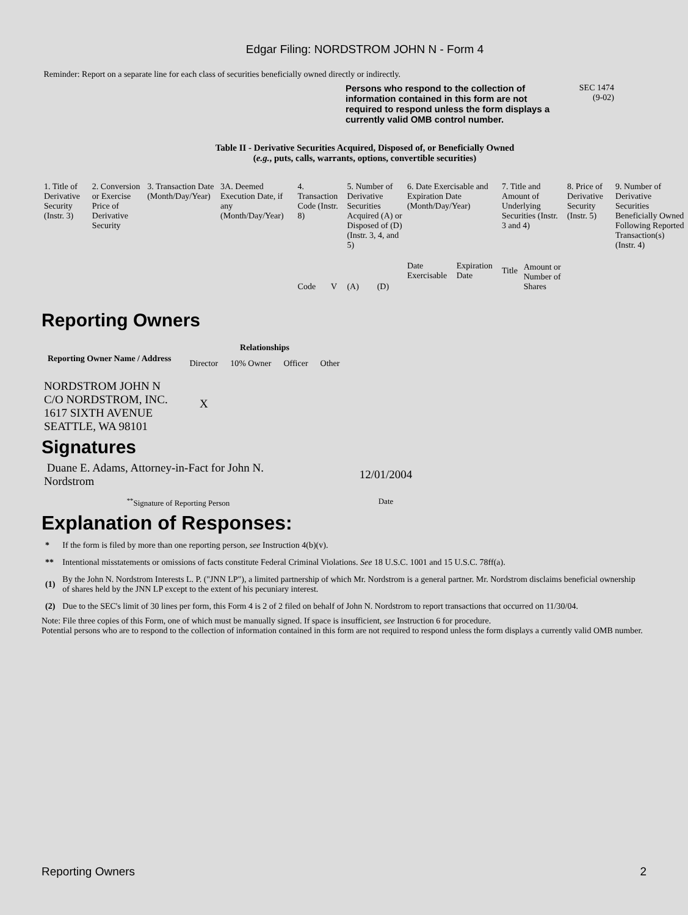Edgar Filing: NORDSTROM JOHN N - Form 4
Reminder: Report on a separate line for each class of securities beneficially owned directly or indirectly.
Persons who respond to the collection of information contained in this form are not required to respond unless the form displays a currently valid OMB control number.
SEC 1474
(9-02)
Table II - Derivative Securities Acquired, Disposed of, or Beneficially Owned
(e.g., puts, calls, warrants, options, convertible securities)
| 1. Title of Derivative Security (Instr. 3) | 2. Conversion or Exercise Price of Derivative Security | 3. Transaction Date (Month/Day/Year) | 3A. Deemed Execution Date, if any (Month/Day/Year) | 4. Transaction Code (Instr. 8) | | 5. Number of Derivative Securities Acquired (A) or Disposed of (D) (Instr. 3, 4, and 5) | | 6. Date Exercisable and Expiration Date (Month/Day/Year) | | 7. Title and Amount of Underlying Securities (Instr. 3 and 4) | | 8. Price of Derivative Security (Instr. 5) | 9. Number of Derivative Securities Beneficially Owned Following Reported Transaction(s) (Instr. 4) |
| | | | | Code | V | (A) | (D) | Date Exercisable | Expiration Date | Title | Amount or Number of Shares | | |
Reporting Owners
| Reporting Owner Name / Address | Relationships | | | |
| --- | --- | --- | --- | --- |
| | Director | 10% Owner | Officer | Other |
| NORDSTROM JOHN N C/O NORDSTROM, INC. 1617 SIXTH AVENUE SEATTLE, WA 98101 | X | | | |
Signatures
| Duane E. Adams, Attorney-in-Fact for John N. Nordstrom | 12/01/2004 |
| <sup>**</sup> Signature of Reporting Person | Date |
Explanation of Responses:
| * | If the form is filed by more than one reporting person, see Instruction 4(b)(v). |
| ** | Intentional misstatements or omissions of facts constitute Federal Criminal Violations. See 18 U.S.C. 1001 and 15 U.S.C. 78ff(a). |
| (1) | By the John N. Nordstrom Interests L. P. ("JNN LP"), a limited partnership of which Mr. Nordstrom is a general partner. Mr. Nordstrom disclaims beneficial ownership of shares held by the JNN LP except to the extent of his pecuniary interest. |
| (2) | Due to the SEC's limit of 30 lines per form, this Form 4 is 2 of 2 filed on behalf of John N. Nordstrom to report transactions that occurred on 11/30/04. |
Note: File three copies of this Form, one of which must be manually signed. If space is insufficient, see Instruction 6 for procedure.
Potential persons who are to respond to the collection of information contained in this form are not required to respond unless the form displays a currently valid OMB number.
Reporting Owners 2